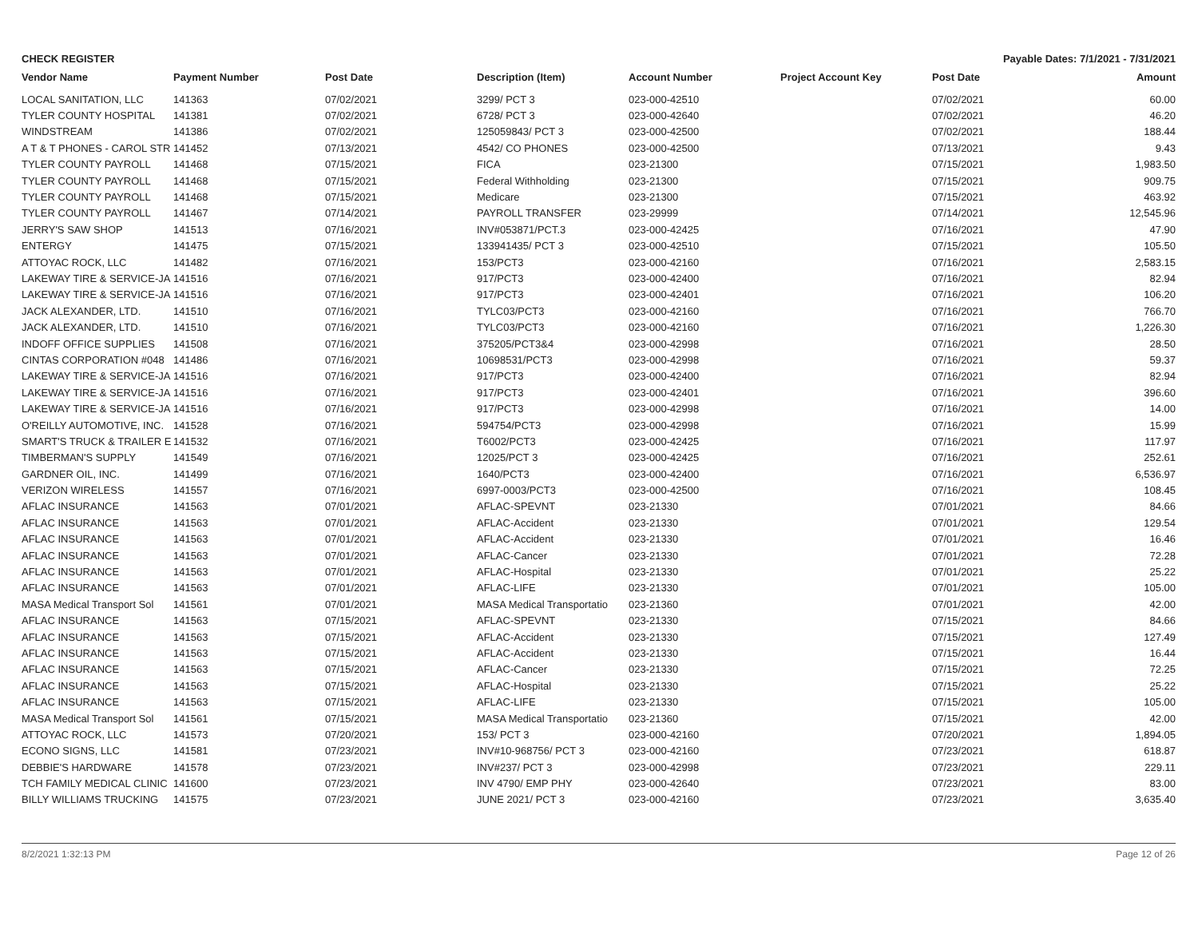CHECK REGISTER Payable Dates: 7/1/2021 - 7/31/2021
| Vendor Name | Payment Number | Post Date | Description (Item) | Account Number | Project Account Key | Post Date | Amount |
| --- | --- | --- | --- | --- | --- | --- | --- |
| LOCAL SANITATION, LLC | 141363 | 07/02/2021 | 3299/ PCT 3 | 023-000-42510 | | 07/02/2021 | 60.00 |
| TYLER COUNTY HOSPITAL | 141381 | 07/02/2021 | 6728/ PCT 3 | 023-000-42640 | | 07/02/2021 | 46.20 |
| WINDSTREAM | 141386 | 07/02/2021 | 125059843/ PCT 3 | 023-000-42500 | | 07/02/2021 | 188.44 |
| A T & T PHONES - CAROL STR | 141452 | 07/13/2021 | 4542/ CO PHONES | 023-000-42500 | | 07/13/2021 | 9.43 |
| TYLER COUNTY PAYROLL | 141468 | 07/15/2021 | FICA | 023-21300 | | 07/15/2021 | 1,983.50 |
| TYLER COUNTY PAYROLL | 141468 | 07/15/2021 | Federal Withholding | 023-21300 | | 07/15/2021 | 909.75 |
| TYLER COUNTY PAYROLL | 141468 | 07/15/2021 | Medicare | 023-21300 | | 07/15/2021 | 463.92 |
| TYLER COUNTY PAYROLL | 141467 | 07/14/2021 | PAYROLL TRANSFER | 023-29999 | | 07/14/2021 | 12,545.96 |
| JERRY'S SAW SHOP | 141513 | 07/16/2021 | INV#053871/PCT.3 | 023-000-42425 | | 07/16/2021 | 47.90 |
| ENTERGY | 141475 | 07/15/2021 | 133941435/ PCT 3 | 023-000-42510 | | 07/15/2021 | 105.50 |
| ATTOYAC ROCK, LLC | 141482 | 07/16/2021 | 153/PCT3 | 023-000-42160 | | 07/16/2021 | 2,583.15 |
| LAKEWAY TIRE & SERVICE-JA | 141516 | 07/16/2021 | 917/PCT3 | 023-000-42400 | | 07/16/2021 | 82.94 |
| LAKEWAY TIRE & SERVICE-JA | 141516 | 07/16/2021 | 917/PCT3 | 023-000-42401 | | 07/16/2021 | 106.20 |
| JACK ALEXANDER, LTD. | 141510 | 07/16/2021 | TYLC03/PCT3 | 023-000-42160 | | 07/16/2021 | 766.70 |
| JACK ALEXANDER, LTD. | 141510 | 07/16/2021 | TYLC03/PCT3 | 023-000-42160 | | 07/16/2021 | 1,226.30 |
| INDOFF OFFICE SUPPLIES | 141508 | 07/16/2021 | 375205/PCT3&4 | 023-000-42998 | | 07/16/2021 | 28.50 |
| CINTAS CORPORATION #048 | 141486 | 07/16/2021 | 10698531/PCT3 | 023-000-42998 | | 07/16/2021 | 59.37 |
| LAKEWAY TIRE & SERVICE-JA | 141516 | 07/16/2021 | 917/PCT3 | 023-000-42400 | | 07/16/2021 | 82.94 |
| LAKEWAY TIRE & SERVICE-JA | 141516 | 07/16/2021 | 917/PCT3 | 023-000-42401 | | 07/16/2021 | 396.60 |
| LAKEWAY TIRE & SERVICE-JA | 141516 | 07/16/2021 | 917/PCT3 | 023-000-42998 | | 07/16/2021 | 14.00 |
| O'REILLY AUTOMOTIVE, INC. | 141528 | 07/16/2021 | 594754/PCT3 | 023-000-42998 | | 07/16/2021 | 15.99 |
| SMART'S TRUCK & TRAILER E | 141532 | 07/16/2021 | T6002/PCT3 | 023-000-42425 | | 07/16/2021 | 117.97 |
| TIMBERMAN'S SUPPLY | 141549 | 07/16/2021 | 12025/PCT 3 | 023-000-42425 | | 07/16/2021 | 252.61 |
| GARDNER OIL, INC. | 141499 | 07/16/2021 | 1640/PCT3 | 023-000-42400 | | 07/16/2021 | 6,536.97 |
| VERIZON WIRELESS | 141557 | 07/16/2021 | 6997-0003/PCT3 | 023-000-42500 | | 07/16/2021 | 108.45 |
| AFLAC INSURANCE | 141563 | 07/01/2021 | AFLAC-SPEVNT | 023-21330 | | 07/01/2021 | 84.66 |
| AFLAC INSURANCE | 141563 | 07/01/2021 | AFLAC-Accident | 023-21330 | | 07/01/2021 | 129.54 |
| AFLAC INSURANCE | 141563 | 07/01/2021 | AFLAC-Accident | 023-21330 | | 07/01/2021 | 16.46 |
| AFLAC INSURANCE | 141563 | 07/01/2021 | AFLAC-Cancer | 023-21330 | | 07/01/2021 | 72.28 |
| AFLAC INSURANCE | 141563 | 07/01/2021 | AFLAC-Hospital | 023-21330 | | 07/01/2021 | 25.22 |
| AFLAC INSURANCE | 141563 | 07/01/2021 | AFLAC-LIFE | 023-21330 | | 07/01/2021 | 105.00 |
| MASA Medical Transport Sol | 141561 | 07/01/2021 | MASA Medical Transportatio | 023-21360 | | 07/01/2021 | 42.00 |
| AFLAC INSURANCE | 141563 | 07/15/2021 | AFLAC-SPEVNT | 023-21330 | | 07/15/2021 | 84.66 |
| AFLAC INSURANCE | 141563 | 07/15/2021 | AFLAC-Accident | 023-21330 | | 07/15/2021 | 127.49 |
| AFLAC INSURANCE | 141563 | 07/15/2021 | AFLAC-Accident | 023-21330 | | 07/15/2021 | 16.44 |
| AFLAC INSURANCE | 141563 | 07/15/2021 | AFLAC-Cancer | 023-21330 | | 07/15/2021 | 72.25 |
| AFLAC INSURANCE | 141563 | 07/15/2021 | AFLAC-Hospital | 023-21330 | | 07/15/2021 | 25.22 |
| AFLAC INSURANCE | 141563 | 07/15/2021 | AFLAC-LIFE | 023-21330 | | 07/15/2021 | 105.00 |
| MASA Medical Transport Sol | 141561 | 07/15/2021 | MASA Medical Transportatio | 023-21360 | | 07/15/2021 | 42.00 |
| ATTOYAC ROCK, LLC | 141573 | 07/20/2021 | 153/ PCT 3 | 023-000-42160 | | 07/20/2021 | 1,894.05 |
| ECONO SIGNS, LLC | 141581 | 07/23/2021 | INV#10-968756/ PCT 3 | 023-000-42160 | | 07/23/2021 | 618.87 |
| DEBBIE'S HARDWARE | 141578 | 07/23/2021 | INV#237/ PCT 3 | 023-000-42998 | | 07/23/2021 | 229.11 |
| TCH FAMILY MEDICAL CLINIC | 141600 | 07/23/2021 | INV 4790/ EMP PHY | 023-000-42640 | | 07/23/2021 | 83.00 |
| BILLY WILLIAMS TRUCKING | 141575 | 07/23/2021 | JUNE 2021/ PCT 3 | 023-000-42160 | | 07/23/2021 | 3,635.40 |
8/2/2021 1:32:13 PM Page 12 of 26